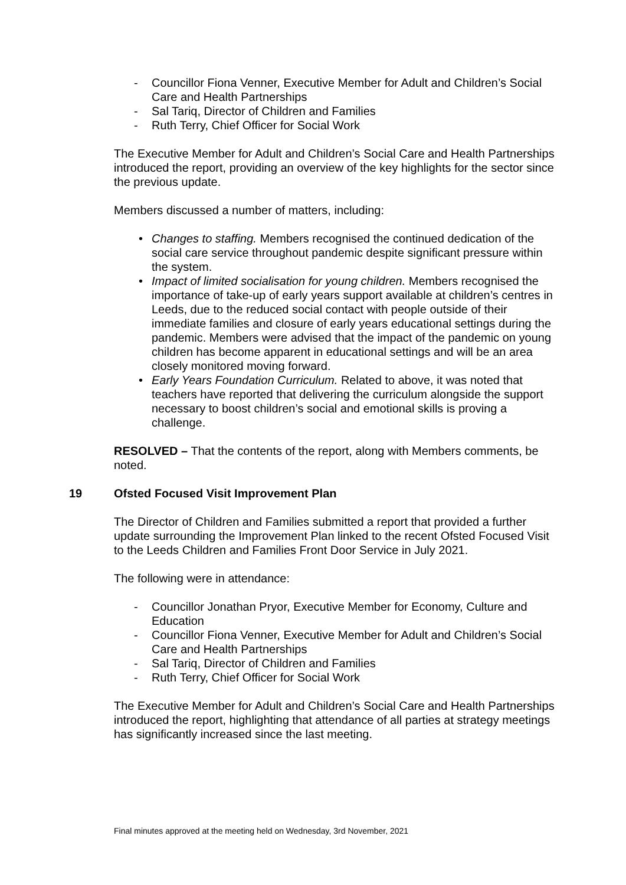- Councillor Fiona Venner, Executive Member for Adult and Children’s Social Care and Health Partnerships
- Sal Tariq, Director of Children and Families
- Ruth Terry, Chief Officer for Social Work
The Executive Member for Adult and Children’s Social Care and Health Partnerships introduced the report, providing an overview of the key highlights for the sector since the previous update.
Members discussed a number of matters, including:
• Changes to staffing. Members recognised the continued dedication of the social care service throughout pandemic despite significant pressure within the system.
• Impact of limited socialisation for young children. Members recognised the importance of take-up of early years support available at children’s centres in Leeds, due to the reduced social contact with people outside of their immediate families and closure of early years educational settings during the pandemic. Members were advised that the impact of the pandemic on young children has become apparent in educational settings and will be an area closely monitored moving forward.
• Early Years Foundation Curriculum. Related to above, it was noted that teachers have reported that delivering the curriculum alongside the support necessary to boost children’s social and emotional skills is proving a challenge.
RESOLVED – That the contents of the report, along with Members comments, be noted.
19 Ofsted Focused Visit Improvement Plan
The Director of Children and Families submitted a report that provided a further update surrounding the Improvement Plan linked to the recent Ofsted Focused Visit to the Leeds Children and Families Front Door Service in July 2021.
The following were in attendance:
- Councillor Jonathan Pryor, Executive Member for Economy, Culture and Education
- Councillor Fiona Venner, Executive Member for Adult and Children’s Social Care and Health Partnerships
- Sal Tariq, Director of Children and Families
- Ruth Terry, Chief Officer for Social Work
The Executive Member for Adult and Children’s Social Care and Health Partnerships introduced the report, highlighting that attendance of all parties at strategy meetings has significantly increased since the last meeting.
Final minutes approved at the meeting held on Wednesday, 3rd November, 2021